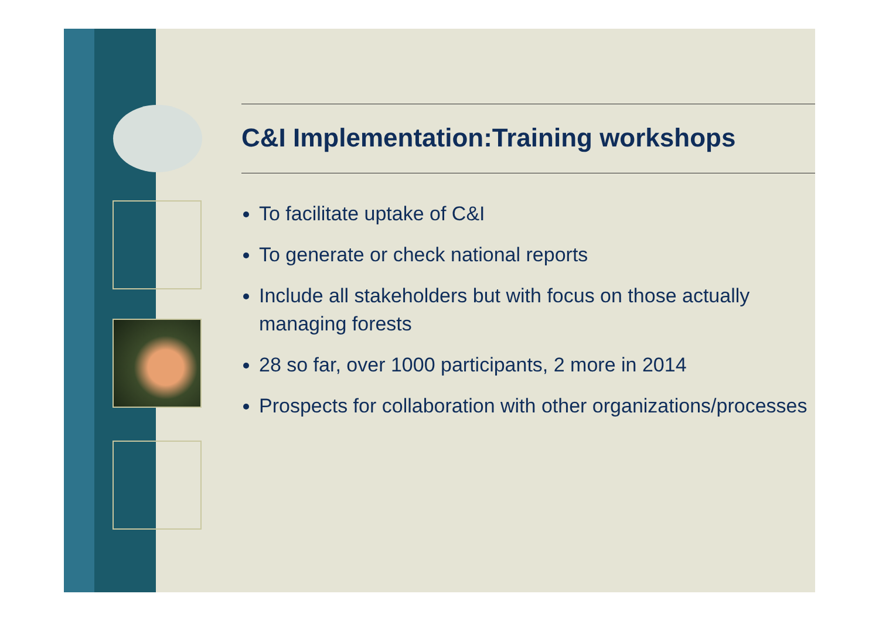C&I Implementation:Training workshops
To facilitate uptake of C&I
To generate or check national reports
Include all stakeholders but with focus on those actually managing forests
28 so far, over 1000 participants, 2 more in 2014
Prospects for collaboration with other organizations/processes